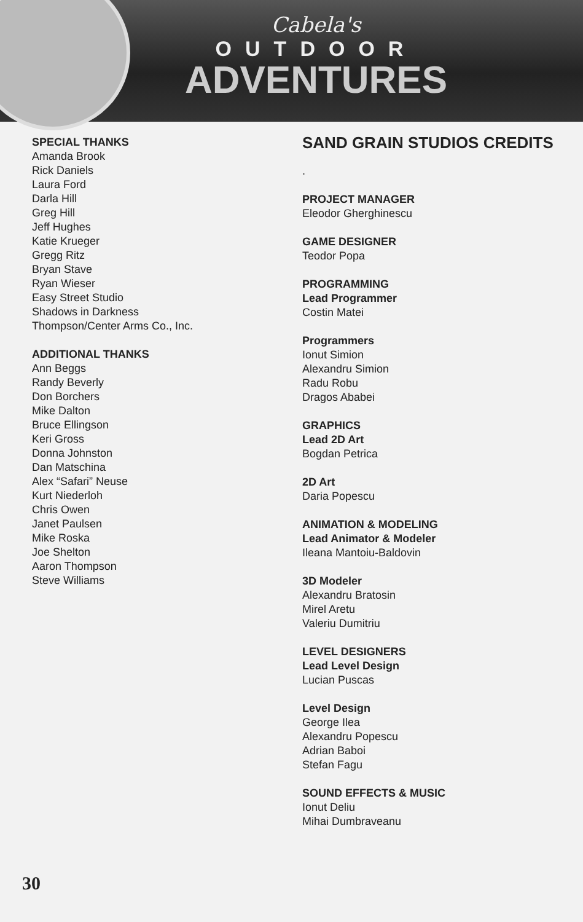Cabela's
OUTDOOR
ADVENTURES
SPECIAL THANKS
Amanda Brook
Rick Daniels
Laura Ford
Darla Hill
Greg Hill
Jeff Hughes
Katie Krueger
Gregg Ritz
Bryan Stave
Ryan Wieser
Easy Street Studio
Shadows in Darkness
Thompson/Center Arms Co., Inc.
ADDITIONAL THANKS
Ann Beggs
Randy Beverly
Don Borchers
Mike Dalton
Bruce Ellingson
Keri Gross
Donna Johnston
Dan Matschina
Alex “Safari” Neuse
Kurt Niederloh
Chris Owen
Janet Paulsen
Mike Roska
Joe Shelton
Aaron Thompson
Steve Williams
SAND GRAIN STUDIOS CREDITS
.
PROJECT MANAGER
Eleodor Gherghinescu
GAME DESIGNER
Teodor Popa
PROGRAMMING
Lead Programmer
Costin Matei
Programmers
Ionut Simion
Alexandru Simion
Radu Robu
Dragos Ababei
GRAPHICS
Lead 2D Art
Bogdan Petrica
2D Art
Daria Popescu
ANIMATION & MODELING
Lead Animator & Modeler
Ileana Mantoiu-Baldovin
3D Modeler
Alexandru Bratosin
Mirel Aretu
Valeriu Dumitriu
LEVEL DESIGNERS
Lead Level Design
Lucian Puscas
Level Design
George Ilea
Alexandru Popescu
Adrian Baboi
Stefan Fagu
SOUND EFFECTS & MUSIC
Ionut Deliu
Mihai Dumbraveanu
30